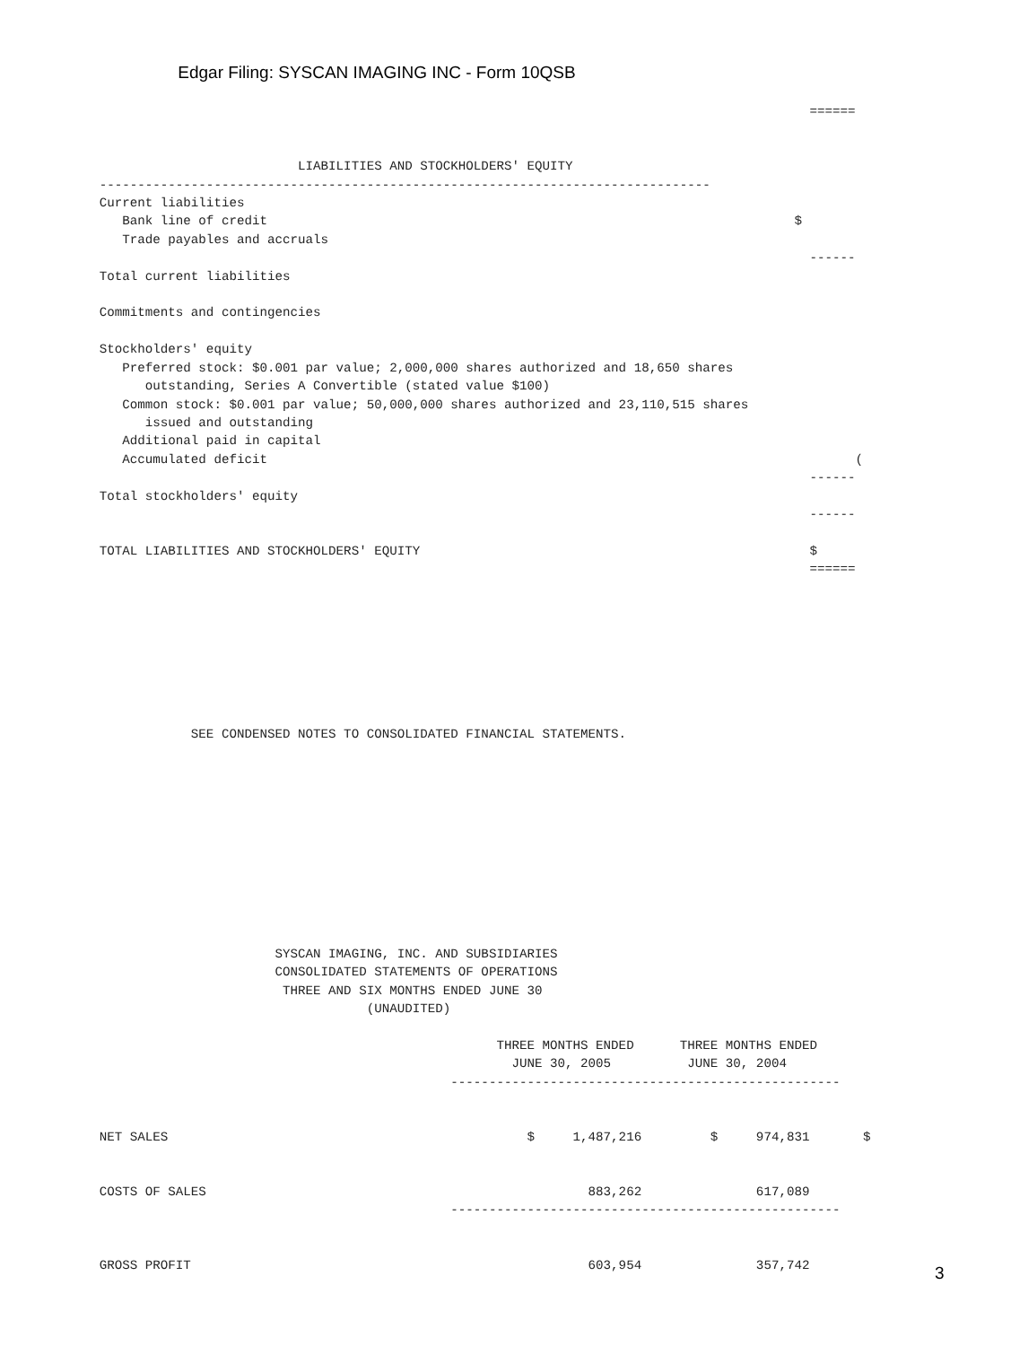Edgar Filing: SYSCAN IMAGING INC - Form 10QSB
                                                                                                          ======


                                       LIABILITIES AND STOCKHOLDERS' EQUITY
             --------------------------------------------------------------------------------
             Current liabilities
                Bank line of credit                                                                     $
                Trade payables and accruals
                                                                                                          ------
             Total current liabilities

             Commitments and contingencies

             Stockholders' equity
                Preferred stock: $0.001 par value; 2,000,000 shares authorized and 18,650 shares
                   outstanding, Series A Convertible (stated value $100)
                Common stock: $0.001 par value; 50,000,000 shares authorized and 23,110,515 shares
                   issued and outstanding
                Additional paid in capital
                Accumulated deficit                                                                             (
                                                                                                          ------
             Total stockholders' equity
                                                                                                          ------

             TOTAL LIABILITIES AND STOCKHOLDERS' EQUITY                                                   $
                                                                                                          ======








                         SEE CONDENSED NOTES TO CONSOLIDATED FINANCIAL STATEMENTS.











                                    SYSCAN IMAGING, INC. AND SUBSIDIARIES
                                    CONSOLIDATED STATEMENTS OF OPERATIONS
                                     THREE AND SIX MONTHS ENDED JUNE 30
                                                (UNAUDITED)

                                                                 THREE MONTHS ENDED      THREE MONTHS ENDED
                                                                   JUNE 30, 2005          JUNE 30, 2004
                                                           ---------------------------------------------------


             NET SALES                                               $     1,487,216         $     974,831       $


             COSTS OF SALES                                                  883,262               617,089
                                                           ---------------------------------------------------


             GROSS PROFIT                                                    603,954               357,742
3